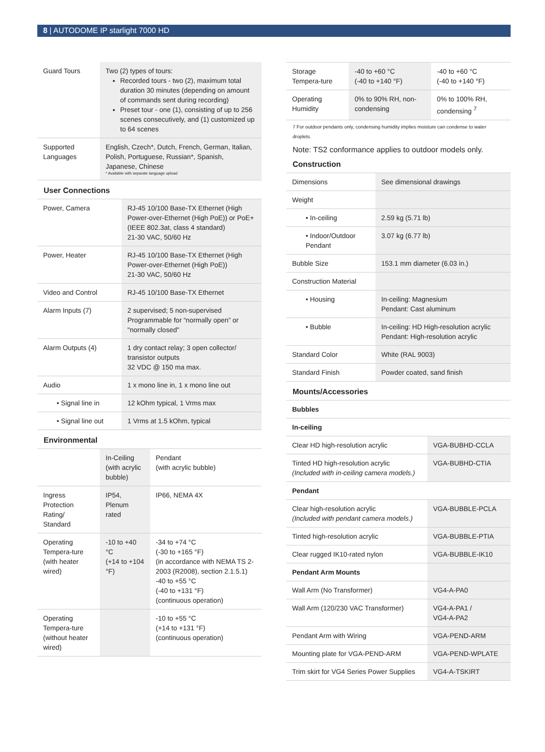8 | AUTODOME IP starlight 7000 HD
| Guard Tours | Two (2) types of tours: Recorded tours - two (2), maximum total duration 30 minutes (depending on amount of commands sent during recording) Preset tour - one (1), consisting of up to 256 scenes consecutively, and (1) customized up to 64 scenes |
| Supported Languages | English, Czech*, Dutch, French, German, Italian, Polish, Portuguese, Russian*, Spanish, Japanese, Chinese * Available with separate language upload |
User Connections
| Power, Camera | RJ-45 10/100 Base-TX Ethernet (High Power-over-Ethernet (High PoE)) or PoE+ (IEEE 802.3at, class 4 standard) 21-30 VAC, 50/60 Hz |
| Power, Heater | RJ-45 10/100 Base-TX Ethernet (High Power-over-Ethernet (High PoE)) 21-30 VAC, 50/60 Hz |
| Video and Control | RJ-45 10/100 Base-TX Ethernet |
| Alarm Inputs (7) | 2 supervised; 5 non-supervised Programmable for “normally open” or "normally closed" |
| Alarm Outputs (4) | 1 dry contact relay; 3 open collector/ transistor outputs 32 VDC @ 150 ma max. |
| Audio | 1 x mono line in, 1 x mono line out |
| • Signal line in | 12 kOhm typical, 1 Vrms max |
| • Signal line out | 1 Vrms at 1.5 kOhm, typical |
Environmental
| | In-Ceiling (with acrylic bubble) | Pendant (with acrylic bubble) |
| --- | --- | --- |
| Ingress Protection Rating/ Standard | IP54, Plenum rated | IP66, NEMA 4X |
| Operating Tempera-ture (with heater wired) | -10 to +40 °C (+14 to +104 °F) | -34 to +74 °C (-30 to +165 °F) (in accordance with NEMA TS 2-2003 (R2008), section 2.1.5.1) -40 to +55 °C (-40 to +131 °F) (continuous operation) |
| Operating Tempera-ture (without heater wired) | | -10 to +55 °C (+14 to +131 °F) (continuous operation) |
| Storage Tempera-ture | -40 to +60 °C (-40 to +140 °F) | -40 to +60 °C (-40 to +140 °F) |
| Operating Humidity | 0% to 90% RH, non-condensing | 0% to 100% RH, condensing <sup>7</sup> |
7 For outdoor pendants only, condensing humidity implies moisture can condense to water droplets.
Note: TS2 conformance applies to outdoor models only.
Construction
| Dimensions | See dimensional drawings |
| Weight | |
| • In-ceiling | 2.59 kg (5.71 lb) |
| • Indoor/Outdoor Pendant | 3.07 kg (6.77 lb) |
| Bubble Size | 153.1 mm diameter (6.03 in.) |
| Construction Material | |
| • Housing | In-ceiling: Magnesium Pendant: Cast aluminum |
| • Bubble | In-ceiling: HD High-resolution acrylic Pendant: High-resolution acrylic |
| Standard Color | White (RAL 9003) |
| Standard Finish | Powder coated, sand finish |
Mounts/Accessories
| Bubbles | |
| In-ceiling | |
| Clear HD high-resolution acrylic | VGA-BUBHD-CCLA |
| Tinted HD high-resolution acrylic (Included with in-ceiling camera models.) | VGA-BUBHD-CTIA |
| Pendant | |
| Clear high-resolution acrylic (Included with pendant camera models.) | VGA-BUBBLE-PCLA |
| Tinted high-resolution acrylic | VGA-BUBBLE-PTIA |
| Clear rugged IK10-rated nylon | VGA-BUBBLE-IK10 |
| Pendant Arm Mounts | |
| Wall Arm (No Transformer) | VG4-A-PA0 |
| Wall Arm (120/230 VAC Transformer) | VG4-A-PA1 / VG4-A-PA2 |
| Pendant Arm with Wiring | VGA-PEND-ARM |
| Mounting plate for VGA-PEND-ARM | VGA-PEND-WPLATE |
| Trim skirt for VG4 Series Power Supplies | VG4-A-TSKIRT |